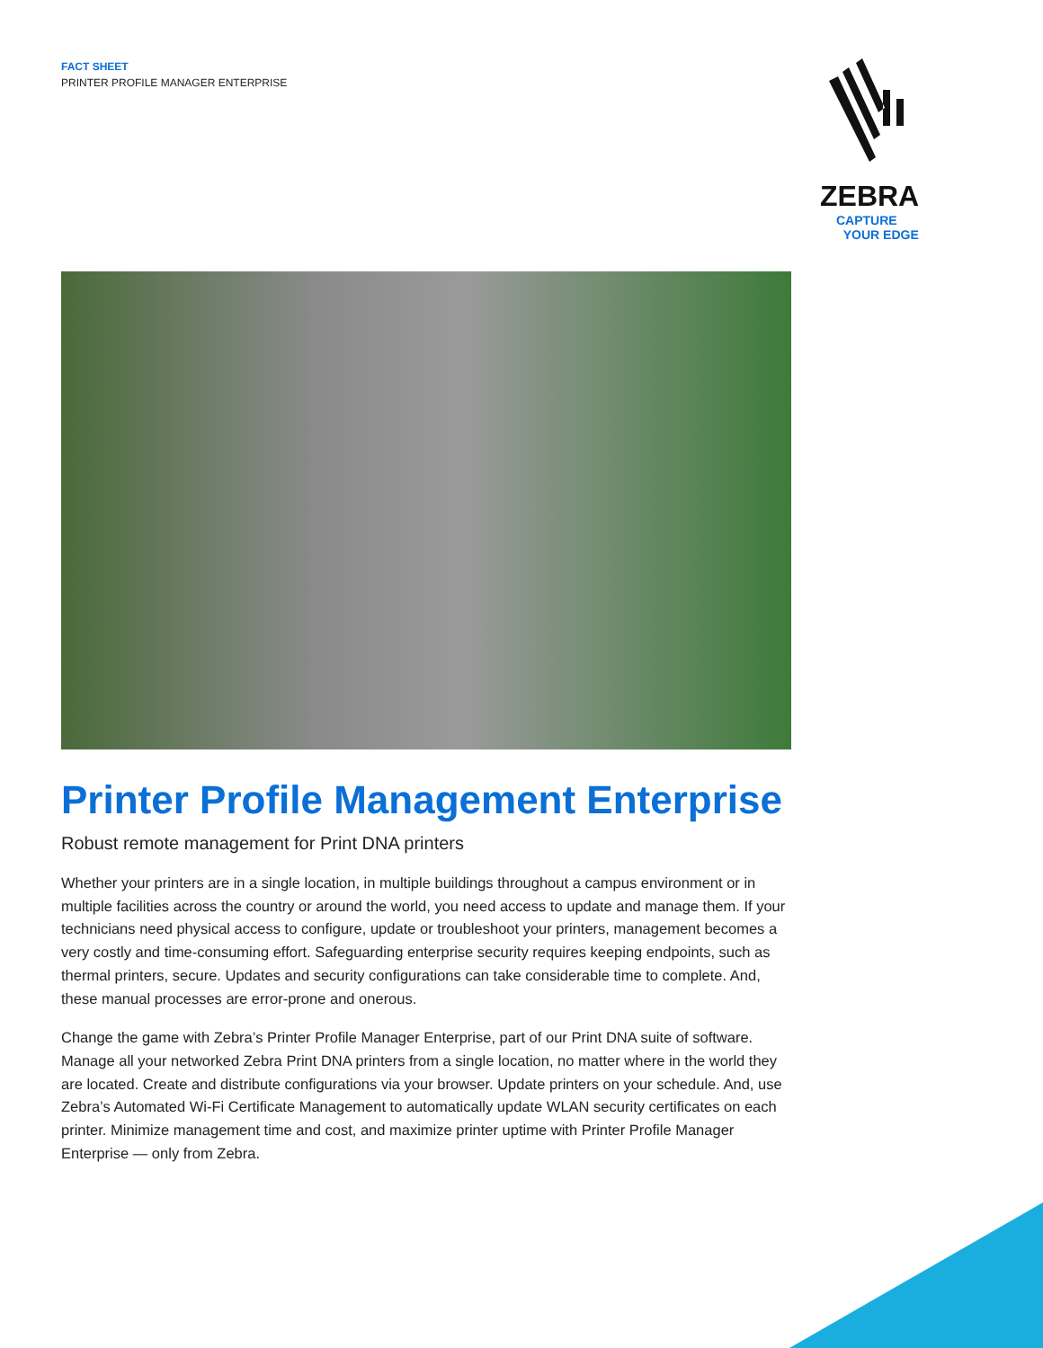FACT SHEET
PRINTER PROFILE MANAGER ENTERPRISE
ZEBRA
CAPTURE
YOUR EDGE
Printer Profile Management Enterprise
Robust remote management for Print DNA printers
Whether your printers are in a single location, in multiple buildings throughout a campus environment or in multiple facilities across the country or around the world, you need access to update and manage them. If your technicians need physical access to configure, update or troubleshoot your printers, management becomes a very costly and time-consuming effort. Safeguarding enterprise security requires keeping endpoints, such as thermal printers, secure. Updates and security configurations can take considerable time to complete. And, these manual processes are error-prone and onerous.
Change the game with Zebra’s Printer Profile Manager Enterprise, part of our Print DNA suite of software. Manage all your networked Zebra Print DNA printers from a single location, no matter where in the world they are located. Create and distribute configurations via your browser. Update printers on your schedule. And, use Zebra’s Automated Wi-Fi Certificate Management to automatically update WLAN security certificates on each printer. Minimize management time and cost, and maximize printer uptime with Printer Profile Manager Enterprise — only from Zebra.